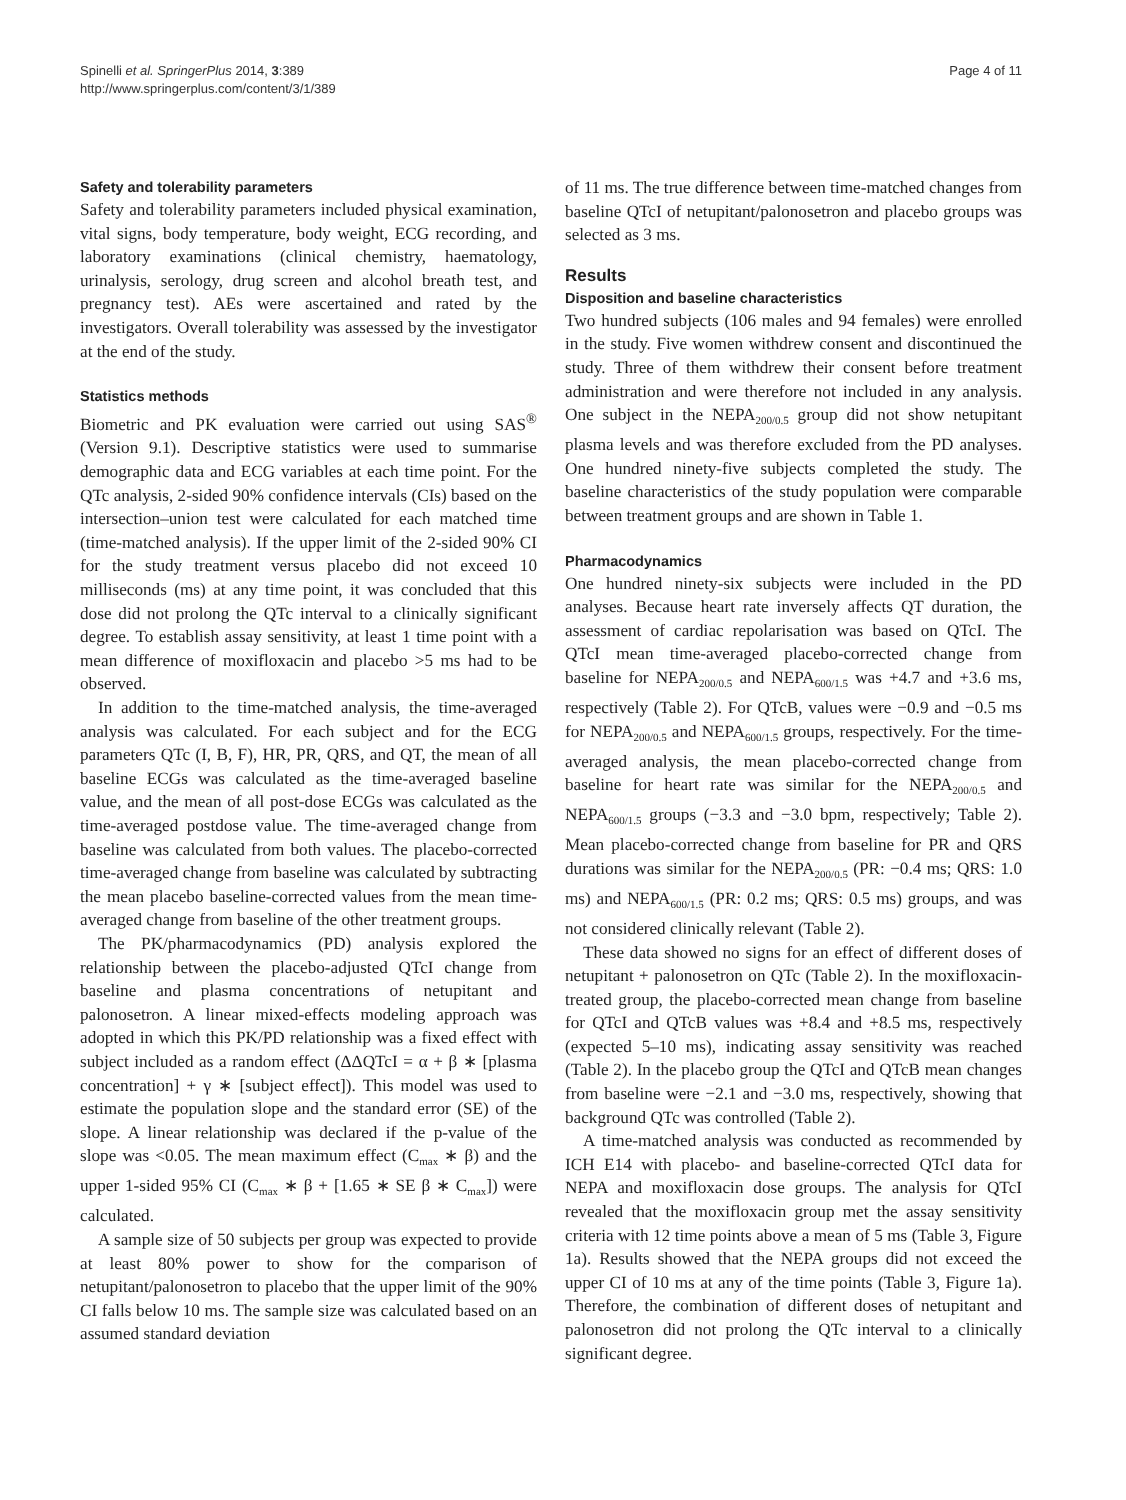Spinelli et al. SpringerPlus 2014, 3:389
http://www.springerplus.com/content/3/1/389
Page 4 of 11
Safety and tolerability parameters
Safety and tolerability parameters included physical examination, vital signs, body temperature, body weight, ECG recording, and laboratory examinations (clinical chemistry, haematology, urinalysis, serology, drug screen and alcohol breath test, and pregnancy test). AEs were ascertained and rated by the investigators. Overall tolerability was assessed by the investigator at the end of the study.
Statistics methods
Biometric and PK evaluation were carried out using SAS<sup>®</sup> (Version 9.1). Descriptive statistics were used to summarise demographic data and ECG variables at each time point. For the QTc analysis, 2-sided 90% confidence intervals (CIs) based on the intersection–union test were calculated for each matched time (time-matched analysis). If the upper limit of the 2-sided 90% CI for the study treatment versus placebo did not exceed 10 milliseconds (ms) at any time point, it was concluded that this dose did not prolong the QTc interval to a clinically significant degree. To establish assay sensitivity, at least 1 time point with a mean difference of moxifloxacin and placebo >5 ms had to be observed.
In addition to the time-matched analysis, the time-averaged analysis was calculated. For each subject and for the ECG parameters QTc (I, B, F), HR, PR, QRS, and QT, the mean of all baseline ECGs was calculated as the time-averaged baseline value, and the mean of all post-dose ECGs was calculated as the time-averaged postdose value. The time-averaged change from baseline was calculated from both values. The placebo-corrected time-averaged change from baseline was calculated by subtracting the mean placebo baseline-corrected values from the mean time-averaged change from baseline of the other treatment groups.
The PK/pharmacodynamics (PD) analysis explored the relationship between the placebo-adjusted QTcI change from baseline and plasma concentrations of netupitant and palonosetron. A linear mixed-effects modeling approach was adopted in which this PK/PD relationship was a fixed effect with subject included as a random effect (ΔΔQTcI = α + β ∗ [plasma concentration] + γ ∗ [subject effect]). This model was used to estimate the population slope and the standard error (SE) of the slope. A linear relationship was declared if the p-value of the slope was <0.05. The mean maximum effect (C<sub>max</sub> ∗ β) and the upper 1-sided 95% CI (C<sub>max</sub> ∗ β + [1.65 ∗ SE β ∗ C<sub>max</sub>]) were calculated.
A sample size of 50 subjects per group was expected to provide at least 80% power to show for the comparison of netupitant/palonosetron to placebo that the upper limit of the 90% CI falls below 10 ms. The sample size was calculated based on an assumed standard deviation
of 11 ms. The true difference between time-matched changes from baseline QTcI of netupitant/palonosetron and placebo groups was selected as 3 ms.
Results
Disposition and baseline characteristics
Two hundred subjects (106 males and 94 females) were enrolled in the study. Five women withdrew consent and discontinued the study. Three of them withdrew their consent before treatment administration and were therefore not included in any analysis. One subject in the NEPA<sub>200/0.5</sub> group did not show netupitant plasma levels and was therefore excluded from the PD analyses. One hundred ninety-five subjects completed the study. The baseline characteristics of the study population were comparable between treatment groups and are shown in Table 1.
Pharmacodynamics
One hundred ninety-six subjects were included in the PD analyses. Because heart rate inversely affects QT duration, the assessment of cardiac repolarisation was based on QTcI. The QTcI mean time-averaged placebo-corrected change from baseline for NEPA<sub>200/0.5</sub> and NEPA<sub>600/1.5</sub> was +4.7 and +3.6 ms, respectively (Table 2). For QTcB, values were −0.9 and −0.5 ms for NEPA<sub>200/0.5</sub> and NEPA<sub>600/1.5</sub> groups, respectively. For the time-averaged analysis, the mean placebo-corrected change from baseline for heart rate was similar for the NEPA<sub>200/0.5</sub> and NEPA<sub>600/1.5</sub> groups (−3.3 and −3.0 bpm, respectively; Table 2). Mean placebo-corrected change from baseline for PR and QRS durations was similar for the NEPA<sub>200/0.5</sub> (PR: −0.4 ms; QRS: 1.0 ms) and NEPA<sub>600/1.5</sub> (PR: 0.2 ms; QRS: 0.5 ms) groups, and was not considered clinically relevant (Table 2).
These data showed no signs for an effect of different doses of netupitant + palonosetron on QTc (Table 2). In the moxifloxacin-treated group, the placebo-corrected mean change from baseline for QTcI and QTcB values was +8.4 and +8.5 ms, respectively (expected 5–10 ms), indicating assay sensitivity was reached (Table 2). In the placebo group the QTcI and QTcB mean changes from baseline were −2.1 and −3.0 ms, respectively, showing that background QTc was controlled (Table 2).
A time-matched analysis was conducted as recommended by ICH E14 with placebo- and baseline-corrected QTcI data for NEPA and moxifloxacin dose groups. The analysis for QTcI revealed that the moxifloxacin group met the assay sensitivity criteria with 12 time points above a mean of 5 ms (Table 3, Figure 1a). Results showed that the NEPA groups did not exceed the upper CI of 10 ms at any of the time points (Table 3, Figure 1a). Therefore, the combination of different doses of netupitant and palonosetron did not prolong the QTc interval to a clinically significant degree.